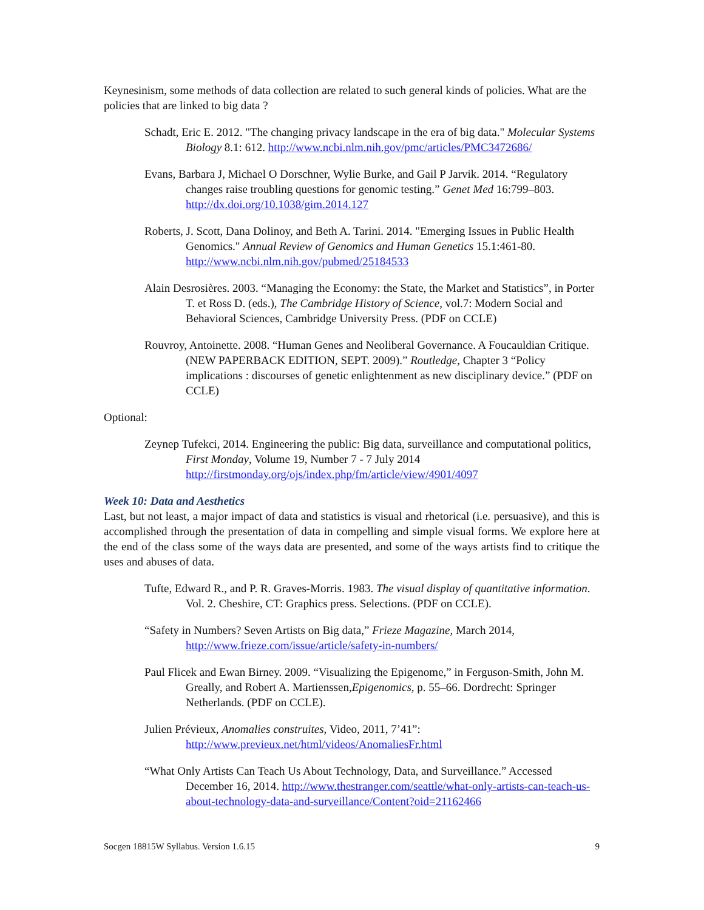Keynesinism, some methods of data collection are related to such general kinds of policies. What are the policies that are linked to big data ?
Schadt, Eric E. 2012. "The changing privacy landscape in the era of big data." Molecular Systems Biology 8.1: 612. http://www.ncbi.nlm.nih.gov/pmc/articles/PMC3472686/
Evans, Barbara J, Michael O Dorschner, Wylie Burke, and Gail P Jarvik. 2014. “Regulatory changes raise troubling questions for genomic testing.” Genet Med 16:799–803. http://dx.doi.org/10.1038/gim.2014.127
Roberts, J. Scott, Dana Dolinoy, and Beth A. Tarini. 2014. "Emerging Issues in Public Health Genomics." Annual Review of Genomics and Human Genetics 15.1:461-80. http://www.ncbi.nlm.nih.gov/pubmed/25184533
Alain Desrosières. 2003. “Managing the Economy: the State, the Market and Statistics”, in Porter T. et Ross D. (eds.), The Cambridge History of Science, vol.7: Modern Social and Behavioral Sciences, Cambridge University Press. (PDF on CCLE)
Rouvroy, Antoinette. 2008. “Human Genes and Neoliberal Governance. A Foucauldian Critique. (NEW PAPERBACK EDITION, SEPT. 2009).” Routledge, Chapter 3 “Policy implications : discourses of genetic enlightenment as new disciplinary device.” (PDF on CCLE)
Optional:
Zeynep Tufekci, 2014. Engineering the public: Big data, surveillance and computational politics, First Monday, Volume 19, Number 7 - 7 July 2014 http://firstmonday.org/ojs/index.php/fm/article/view/4901/4097
Week 10: Data and Aesthetics
Last, but not least, a major impact of data and statistics is visual and rhetorical (i.e. persuasive), and this is accomplished through the presentation of data in compelling and simple visual forms. We explore here at the end of the class some of the ways data are presented, and some of the ways artists find to critique the uses and abuses of data.
Tufte, Edward R., and P. R. Graves-Morris. 1983. The visual display of quantitative information. Vol. 2. Cheshire, CT: Graphics press. Selections. (PDF on CCLE).
“Safety in Numbers? Seven Artists on Big data,” Frieze Magazine, March 2014, http://www.frieze.com/issue/article/safety-in-numbers/
Paul Flicek and Ewan Birney. 2009. “Visualizing the Epigenome,” in Ferguson-Smith, John M. Greally, and Robert A. Martienssen,Epigenomics, p. 55–66. Dordrecht: Springer Netherlands. (PDF on CCLE).
Julien Prévieux, Anomalies construites, Video, 2011, 7’41”: http://www.previeux.net/html/videos/AnomaliesFr.html
“What Only Artists Can Teach Us About Technology, Data, and Surveillance.” Accessed December 16, 2014. http://www.thestranger.com/seattle/what-only-artists-can-teach-us-about-technology-data-and-surveillance/Content?oid=21162466
Socgen 18815W Syllabus. Version 1.6.15 9